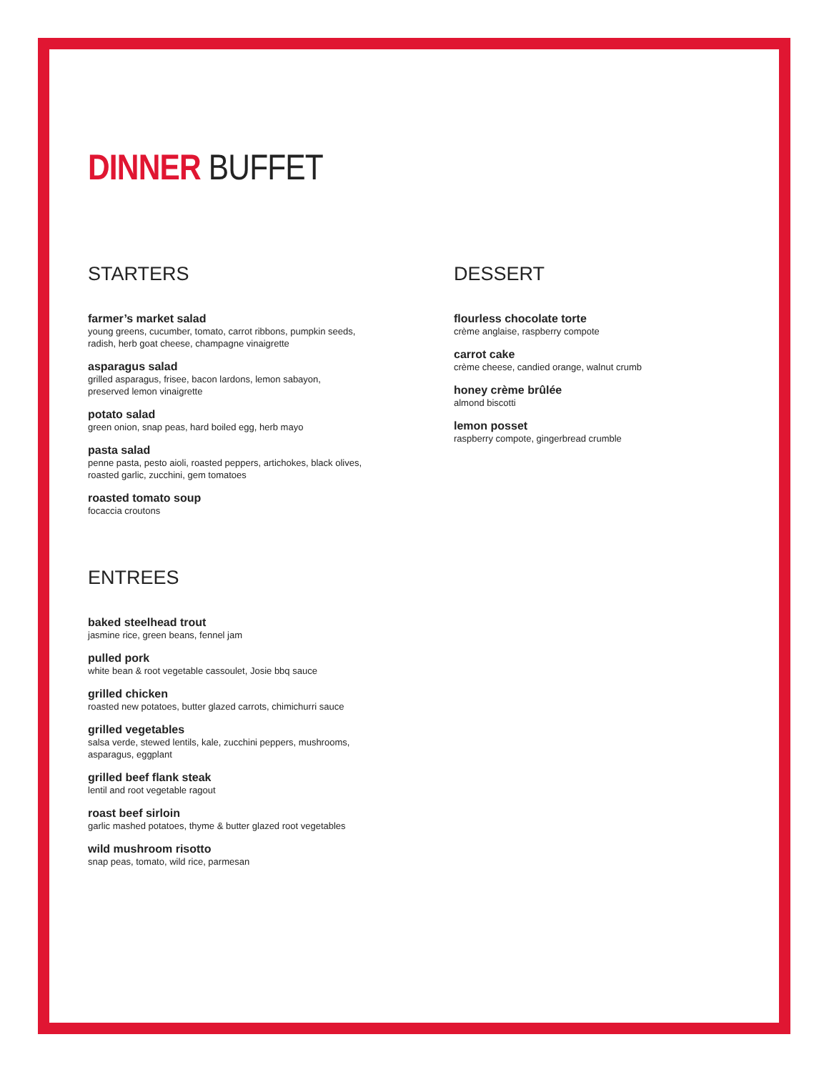DINNER BUFFET
STARTERS
farmer’s market salad
young greens, cucumber, tomato, carrot ribbons, pumpkin seeds,
radish, herb goat cheese, champagne vinaigrette
asparagus salad
grilled asparagus, frisee, bacon lardons, lemon sabayon,
preserved lemon vinaigrette
potato salad
green onion, snap peas, hard boiled egg, herb mayo
pasta salad
penne pasta, pesto aioli, roasted peppers, artichokes, black olives,
roasted garlic, zucchini, gem tomatoes
roasted tomato soup
focaccia croutons
ENTREES
baked steelhead trout
jasmine rice, green beans, fennel jam
pulled pork
white bean & root vegetable cassoulet, Josie bbq sauce
grilled chicken
roasted new potatoes, butter glazed carrots, chimichurri sauce
grilled vegetables
salsa verde, stewed lentils, kale, zucchini peppers, mushrooms,
asparagus, eggplant
grilled beef flank steak
lentil and root vegetable ragout
roast beef sirloin
garlic mashed potatoes, thyme & butter glazed root vegetables
wild mushroom risotto
snap peas, tomato, wild rice, parmesan
DESSERT
flourless chocolate torte
crème anglaise, raspberry compote
carrot cake
crème cheese, candied orange, walnut crumb
honey crème brûlée
almond biscotti
lemon posset
raspberry compote, gingerbread crumble